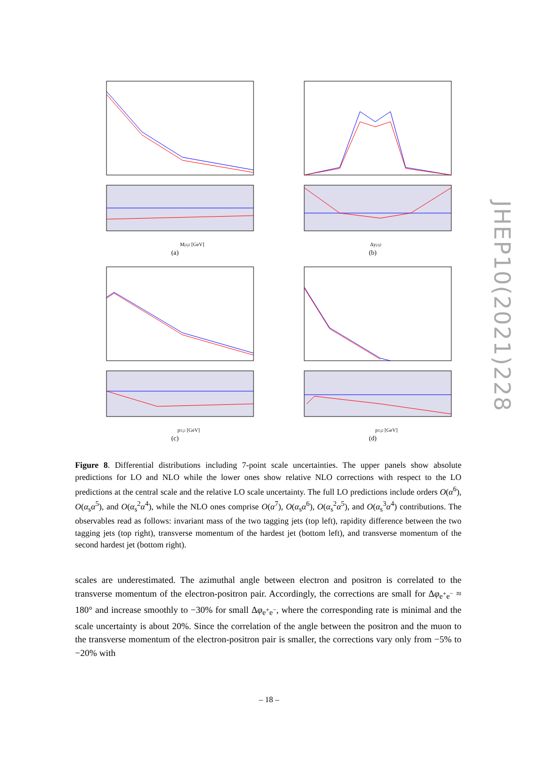Mj1j2 [GeV]
(a)
Δyj1j2
(b)
pT,j1 [GeV]
(c)
pT,j2 [GeV]
(d)
Figure 8. Differential distributions including 7-point scale uncertainties. The upper panels show absolute predictions for LO and NLO while the lower ones show relative NLO corrections with respect to the LO predictions at the central scale and the relative LO scale uncertainty. The full LO predictions include orders O(α<sup>6</sup>), O(α<sub>s</sub>α<sup>5</sup>), and O(α<sub>s</sub><sup>2</sup>α<sup>4</sup>), while the NLO ones comprise O(α<sup>7</sup>), O(α<sub>s</sub>α<sup>6</sup>), O(α<sub>s</sub><sup>2</sup>α<sup>5</sup>), and O(α<sub>s</sub><sup>3</sup>α<sup>4</sup>) contributions. The observables read as follows: invariant mass of the two tagging jets (top left), rapidity difference between the two tagging jets (top right), transverse momentum of the hardest jet (bottom left), and transverse momentum of the second hardest jet (bottom right).
scales are underestimated. The azimuthal angle between electron and positron is correlated to the transverse momentum of the electron-positron pair. Accordingly, the corrections are small for Δφ<sub>e<sup>+</sup>e<sup>−</sup></sub> ≈ 180° and increase smoothly to −30% for small Δφ<sub>e<sup>+</sup>e<sup>−</sup></sub>, where the corresponding rate is minimal and the scale uncertainty is about 20%. Since the correlation of the angle between the positron and the muon to the transverse momentum of the electron-positron pair is smaller, the corrections vary only from −5% to −20% with
– 18 –
JHEP10(2021)228